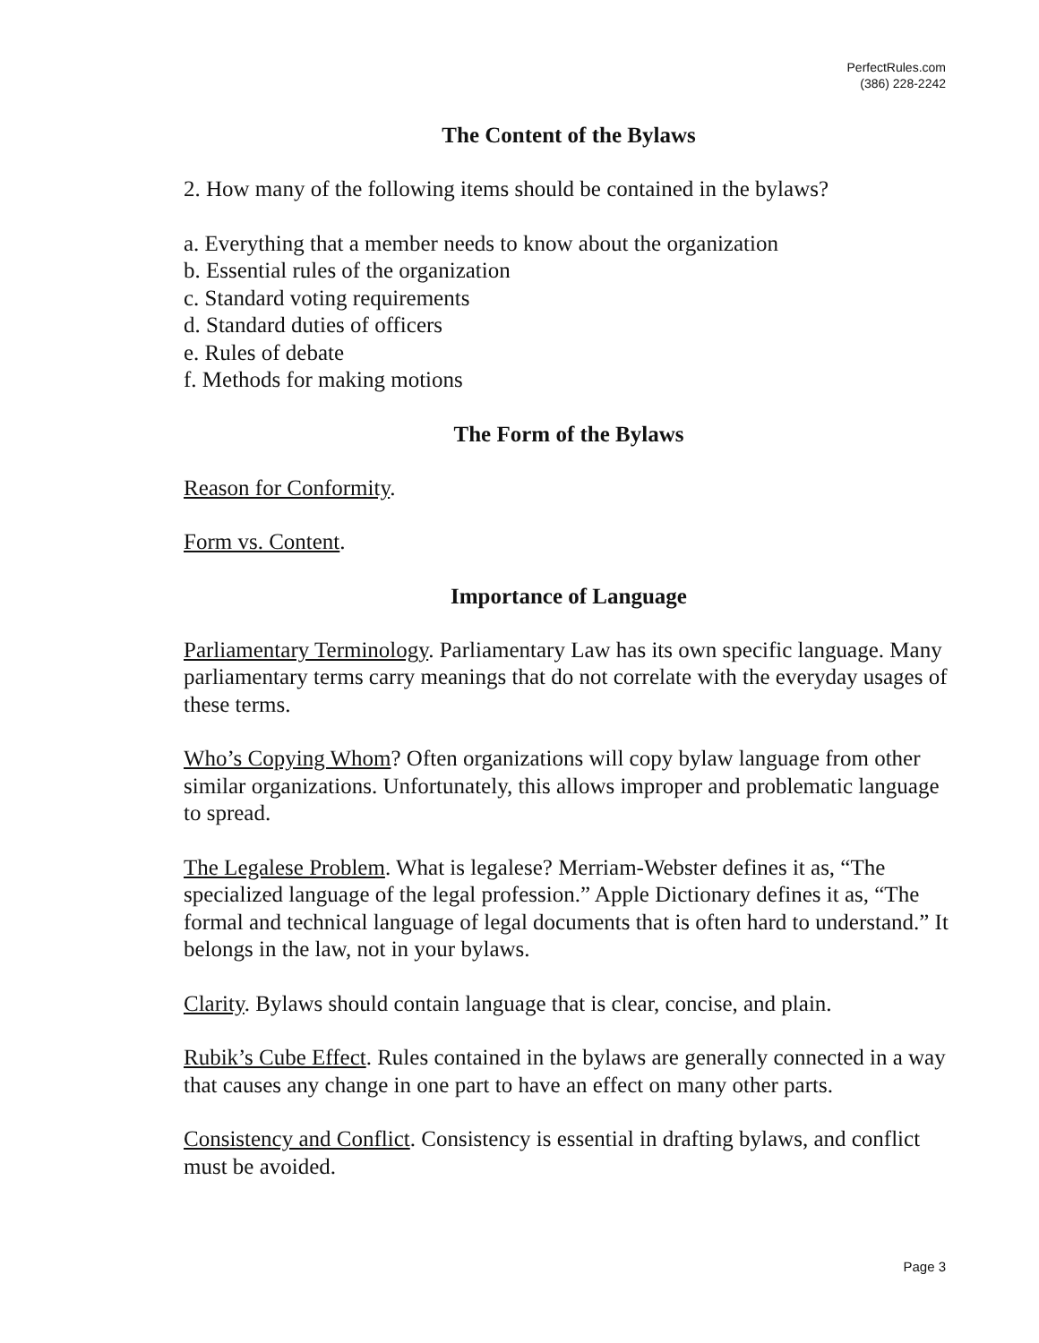PerfectRules.com
(386) 228-2242
The Content of the Bylaws
2. How many of the following items should be contained in the bylaws?
a. Everything that a member needs to know about the organization
b. Essential rules of the organization
c. Standard voting requirements
d. Standard duties of officers
e. Rules of debate
f. Methods for making motions
The Form of the Bylaws
Reason for Conformity.
Form vs. Content.
Importance of Language
Parliamentary Terminology. Parliamentary Law has its own specific language. Many parliamentary terms carry meanings that do not correlate with the everyday usages of these terms.
Who’s Copying Whom? Often organizations will copy bylaw language from other similar organizations. Unfortunately, this allows improper and problematic language to spread.
The Legalese Problem. What is legalese? Merriam-Webster defines it as, “The specialized language of the legal profession.” Apple Dictionary defines it as, “The formal and technical language of legal documents that is often hard to understand.” It belongs in the law, not in your bylaws.
Clarity. Bylaws should contain language that is clear, concise, and plain.
Rubik’s Cube Effect. Rules contained in the bylaws are generally connected in a way that causes any change in one part to have an effect on many other parts.
Consistency and Conflict. Consistency is essential in drafting bylaws, and conflict must be avoided.
Page 3